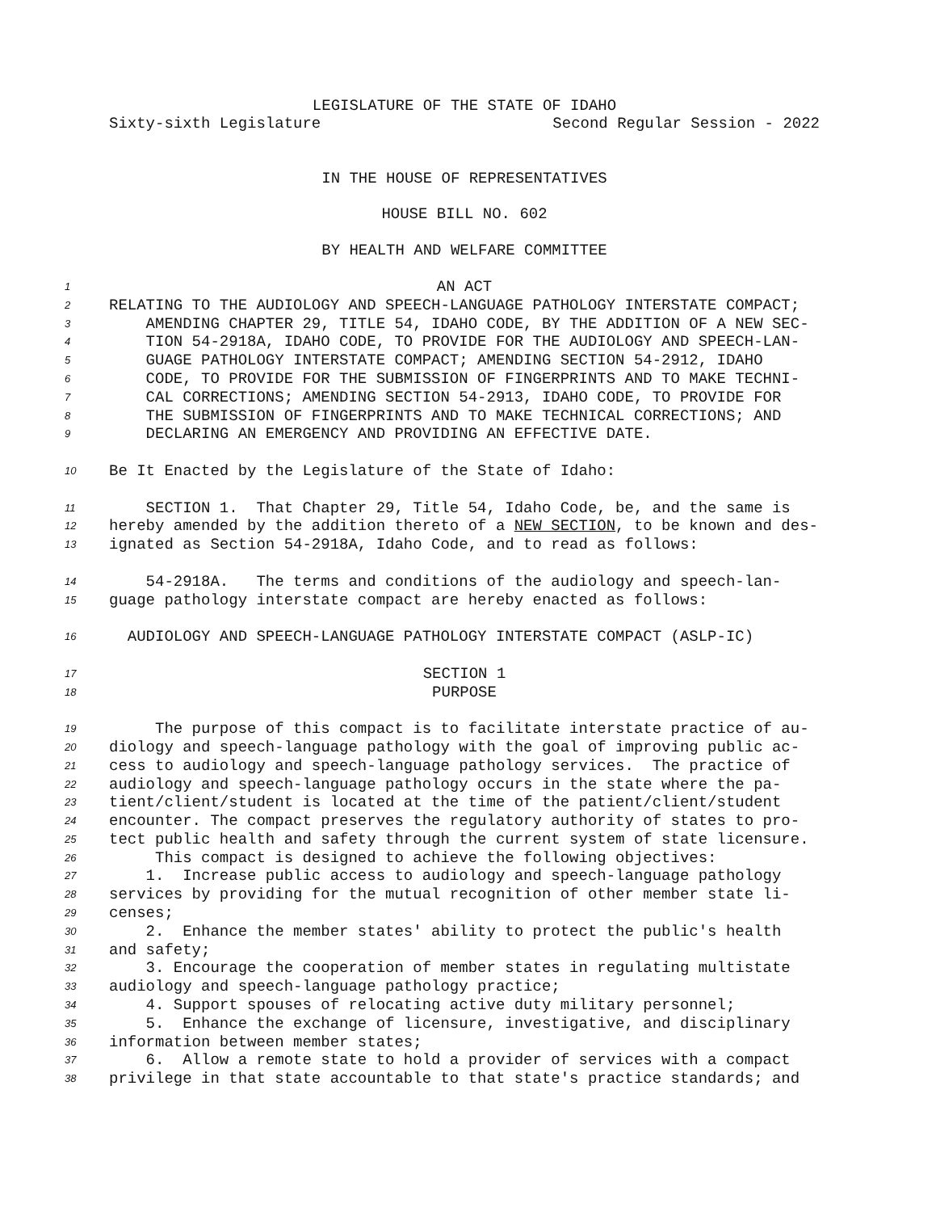LEGISLATURE OF THE STATE OF IDAHO
Sixty-sixth Legislature Second Regular Session - 2022
IN THE HOUSE OF REPRESENTATIVES
HOUSE BILL NO. 602
BY HEALTH AND WELFARE COMMITTEE
1 AN ACT
2 RELATING TO THE AUDIOLOGY AND SPEECH-LANGUAGE PATHOLOGY INTERSTATE COMPACT;
3 AMENDING CHAPTER 29, TITLE 54, IDAHO CODE, BY THE ADDITION OF A NEW SEC-
4 TION 54-2918A, IDAHO CODE, TO PROVIDE FOR THE AUDIOLOGY AND SPEECH-LAN-
5 GUAGE PATHOLOGY INTERSTATE COMPACT; AMENDING SECTION 54-2912, IDAHO
6 CODE, TO PROVIDE FOR THE SUBMISSION OF FINGERPRINTS AND TO MAKE TECHNI-
7 CAL CORRECTIONS; AMENDING SECTION 54-2913, IDAHO CODE, TO PROVIDE FOR
8 THE SUBMISSION OF FINGERPRINTS AND TO MAKE TECHNICAL CORRECTIONS; AND
9 DECLARING AN EMERGENCY AND PROVIDING AN EFFECTIVE DATE.
10 Be It Enacted by the Legislature of the State of Idaho:
11 SECTION 1. That Chapter 29, Title 54, Idaho Code, be, and the same is
12 hereby amended by the addition thereto of a NEW SECTION, to be known and des-
13 ignated as Section 54-2918A, Idaho Code, and to read as follows:
14 54-2918A. The terms and conditions of the audiology and speech-lan-
15 guage pathology interstate compact are hereby enacted as follows:
16 AUDIOLOGY AND SPEECH-LANGUAGE PATHOLOGY INTERSTATE COMPACT (ASLP-IC)
17 SECTION 1
18 PURPOSE
19 The purpose of this compact is to facilitate interstate practice of au-
20 diology and speech-language pathology with the goal of improving public ac-
21 cess to audiology and speech-language pathology services. The practice of
22 audiology and speech-language pathology occurs in the state where the pa-
23 tient/client/student is located at the time of the patient/client/student
24 encounter. The compact preserves the regulatory authority of states to pro-
25 tect public health and safety through the current system of state licensure.
26 This compact is designed to achieve the following objectives:
27 1. Increase public access to audiology and speech-language pathology
28 services by providing for the mutual recognition of other member state li-
29 censes;
30 2. Enhance the member states' ability to protect the public's health
31 and safety;
32 3. Encourage the cooperation of member states in regulating multistate
33 audiology and speech-language pathology practice;
34 4. Support spouses of relocating active duty military personnel;
35 5. Enhance the exchange of licensure, investigative, and disciplinary
36 information between member states;
37 6. Allow a remote state to hold a provider of services with a compact
38 privilege in that state accountable to that state's practice standards; and